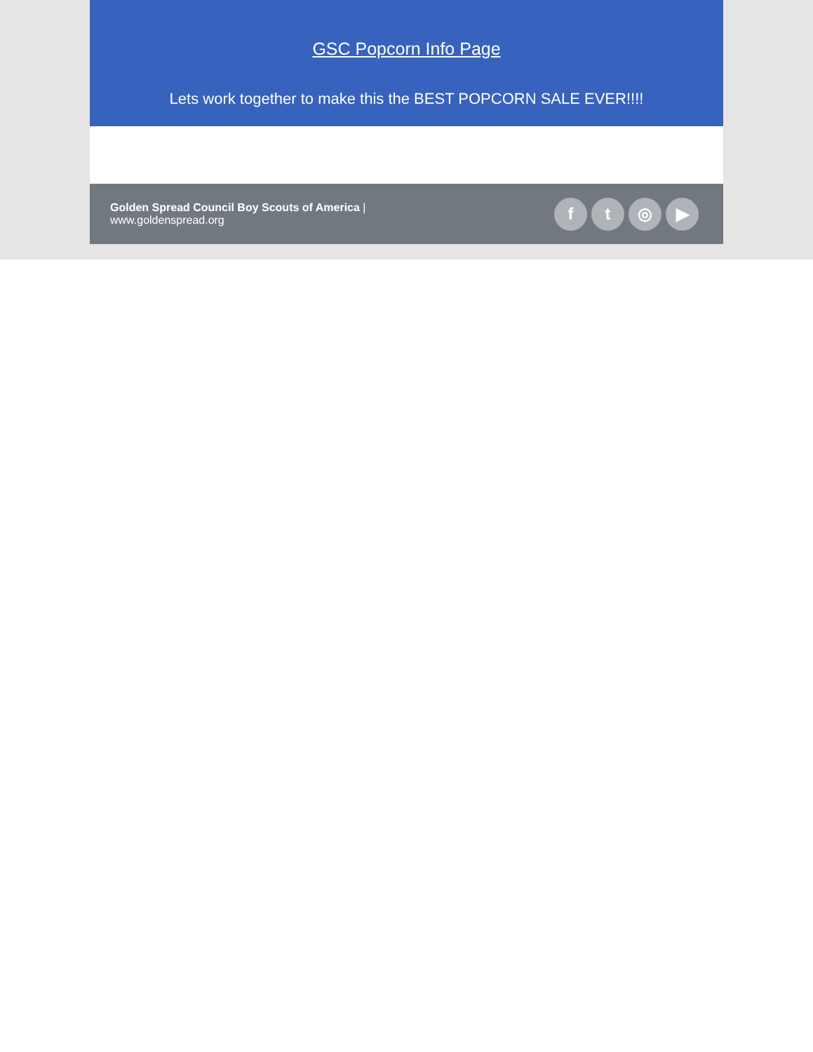GSC Popcorn Info Page
Lets work together to make this the BEST POPCORN SALE EVER!!!!
Golden Spread Council Boy Scouts of America |
www.goldenspread.org
f t ◎ ▶